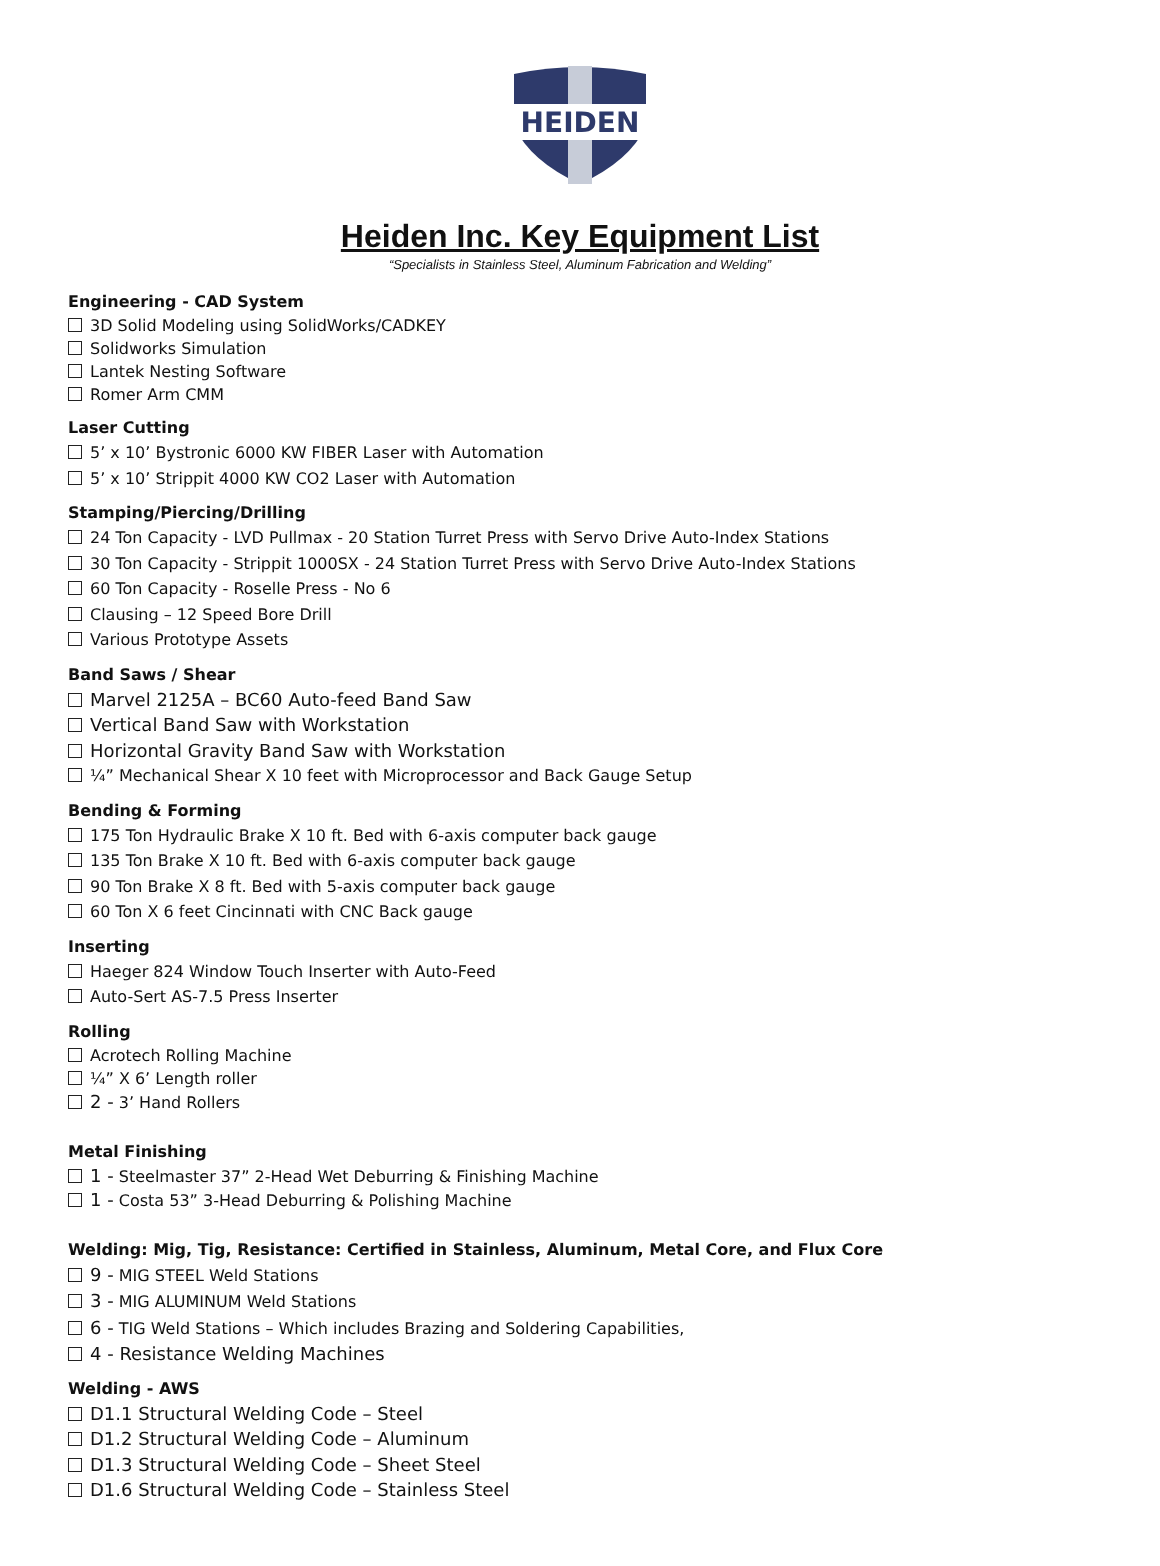HEIDEN
Heiden Inc. Key Equipment List
“Specialists in Stainless Steel, Aluminum Fabrication and Welding”
Engineering - CAD System
3D Solid Modeling using SolidWorks/CADKEY
Solidworks Simulation
Lantek Nesting Software
Romer Arm CMM
Laser Cutting
5’ x 10’ Bystronic 6000 KW FIBER Laser with Automation
5’ x 10’ Strippit 4000 KW CO2 Laser with Automation
Stamping/Piercing/Drilling
24 Ton Capacity - LVD Pullmax - 20 Station Turret Press with Servo Drive Auto-Index Stations
30 Ton Capacity - Strippit 1000SX - 24 Station Turret Press with Servo Drive Auto-Index Stations
60 Ton Capacity - Roselle Press - No 6
Clausing – 12 Speed Bore Drill
Various Prototype Assets
Band Saws / Shear
Marvel 2125A – BC60 Auto-feed Band Saw
Vertical Band Saw with Workstation
Horizontal Gravity Band Saw with Workstation
¼” Mechanical Shear X 10 feet with Microprocessor and Back Gauge Setup
Bending & Forming
175 Ton Hydraulic Brake X 10 ft. Bed with 6-axis computer back gauge
135 Ton Brake X 10 ft. Bed with 6-axis computer back gauge
90 Ton Brake X 8 ft. Bed with 5-axis computer back gauge
60 Ton X 6 feet Cincinnati with CNC Back gauge
Inserting
Haeger 824 Window Touch Inserter with Auto-Feed
Auto-Sert AS-7.5 Press Inserter
Rolling
Acrotech Rolling Machine
¼” X 6’ Length roller
2 - 3’ Hand Rollers
Metal Finishing
1 - Steelmaster 37” 2-Head Wet Deburring & Finishing Machine
1 - Costa 53” 3-Head Deburring & Polishing Machine
Welding: Mig, Tig, Resistance: Certified in Stainless, Aluminum, Metal Core, and Flux Core
9 - MIG STEEL Weld Stations
3 - MIG ALUMINUM Weld Stations
6 - TIG Weld Stations – Which includes Brazing and Soldering Capabilities,
4 - Resistance Welding Machines
Welding - AWS
D1.1 Structural Welding Code – Steel
D1.2 Structural Welding Code – Aluminum
D1.3 Structural Welding Code – Sheet Steel
D1.6 Structural Welding Code – Stainless Steel